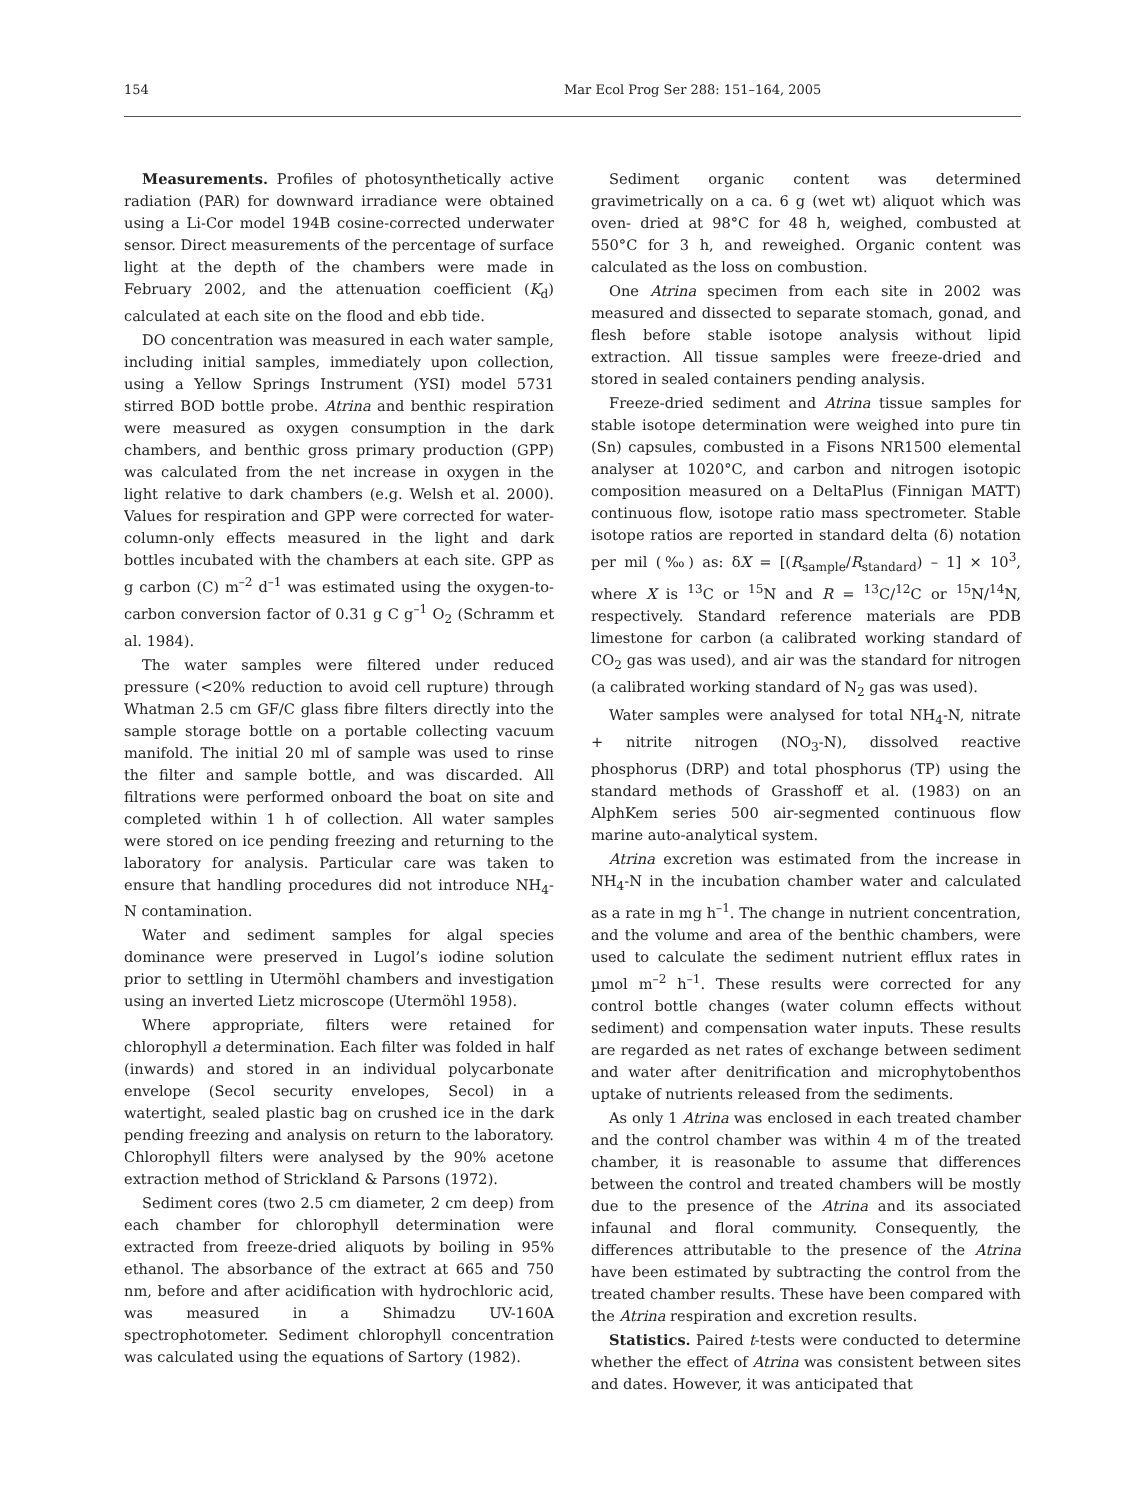154 Mar Ecol Prog Ser 288: 151–164, 2005
Measurements. Profiles of photosynthetically active radiation (PAR) for downward irradiance were obtained using a Li-Cor model 194B cosine-corrected underwater sensor. Direct measurements of the percentage of surface light at the depth of the chambers were made in February 2002, and the attenuation coefficient (K<sub>d</sub>) calculated at each site on the flood and ebb tide.
DO concentration was measured in each water sample, including initial samples, immediately upon collection, using a Yellow Springs Instrument (YSI) model 5731 stirred BOD bottle probe. Atrina and benthic respiration were measured as oxygen consumption in the dark chambers, and benthic gross primary production (GPP) was calculated from the net increase in oxygen in the light relative to dark chambers (e.g. Welsh et al. 2000). Values for respiration and GPP were corrected for water-column-only effects measured in the light and dark bottles incubated with the chambers at each site. GPP as g carbon (C) m<sup>–2</sup> d<sup>–1</sup> was estimated using the oxygen-to-carbon conversion factor of 0.31 g C g<sup>–1</sup> O<sub>2</sub> (Schramm et al. 1984).
The water samples were filtered under reduced pressure (<20% reduction to avoid cell rupture) through Whatman 2.5 cm GF/C glass fibre filters directly into the sample storage bottle on a portable collecting vacuum manifold. The initial 20 ml of sample was used to rinse the filter and sample bottle, and was discarded. All filtrations were performed onboard the boat on site and completed within 1 h of collection. All water samples were stored on ice pending freezing and returning to the laboratory for analysis. Particular care was taken to ensure that handling procedures did not introduce NH<sub>4</sub>-N contamination.
Water and sediment samples for algal species dominance were preserved in Lugol’s iodine solution prior to settling in Utermöhl chambers and investigation using an inverted Lietz microscope (Utermöhl 1958).
Where appropriate, filters were retained for chlorophyll a determination. Each filter was folded in half (inwards) and stored in an individual polycarbonate envelope (Secol security envelopes, Secol) in a watertight, sealed plastic bag on crushed ice in the dark pending freezing and analysis on return to the laboratory. Chlorophyll filters were analysed by the 90% acetone extraction method of Strickland & Parsons (1972).
Sediment cores (two 2.5 cm diameter, 2 cm deep) from each chamber for chlorophyll determination were extracted from freeze-dried aliquots by boiling in 95% ethanol. The absorbance of the extract at 665 and 750 nm, before and after acidification with hydrochloric acid, was measured in a Shimadzu UV-160A spectrophotometer. Sediment chlorophyll concentration was calculated using the equations of Sartory (1982).
Sediment organic content was determined gravimetrically on a ca. 6 g (wet wt) aliquot which was oven- dried at 98°C for 48 h, weighed, combusted at 550°C for 3 h, and reweighed. Organic content was calculated as the loss on combustion.
One Atrina specimen from each site in 2002 was measured and dissected to separate stomach, gonad, and flesh before stable isotope analysis without lipid extraction. All tissue samples were freeze-dried and stored in sealed containers pending analysis.
Freeze-dried sediment and Atrina tissue samples for stable isotope determination were weighed into pure tin (Sn) capsules, combusted in a Fisons NR1500 elemental analyser at 1020°C, and carbon and nitrogen isotopic composition measured on a DeltaPlus (Finnigan MATT) continuous flow, isotope ratio mass spectrometer. Stable isotope ratios are reported in standard delta (δ) notation per mil (‰) as: δX = [(R<sub>sample</sub>/R<sub>standard</sub>) – 1] × 10<sup>3</sup>, where X is <sup>13</sup>C or <sup>15</sup>N and R = <sup>13</sup>C/<sup>12</sup>C or <sup>15</sup>N/<sup>14</sup>N, respectively. Standard reference materials are PDB limestone for carbon (a calibrated working standard of CO<sub>2</sub> gas was used), and air was the standard for nitrogen (a calibrated working standard of N<sub>2</sub> gas was used).
Water samples were analysed for total NH<sub>4</sub>-N, nitrate + nitrite nitrogen (NO<sub>3</sub>-N), dissolved reactive phosphorus (DRP) and total phosphorus (TP) using the standard methods of Grasshoff et al. (1983) on an AlphKem series 500 air-segmented continuous flow marine auto-analytical system.
Atrina excretion was estimated from the increase in NH<sub>4</sub>-N in the incubation chamber water and calculated as a rate in mg h<sup>–1</sup>. The change in nutrient concentration, and the volume and area of the benthic chambers, were used to calculate the sediment nutrient efflux rates in µmol m<sup>–2</sup> h<sup>–1</sup>. These results were corrected for any control bottle changes (water column effects without sediment) and compensation water inputs. These results are regarded as net rates of exchange between sediment and water after denitrification and microphytobenthos uptake of nutrients released from the sediments.
As only 1 Atrina was enclosed in each treated chamber and the control chamber was within 4 m of the treated chamber, it is reasonable to assume that differences between the control and treated chambers will be mostly due to the presence of the Atrina and its associated infaunal and floral community. Consequently, the differences attributable to the presence of the Atrina have been estimated by subtracting the control from the treated chamber results. These have been compared with the Atrina respiration and excretion results.
Statistics. Paired t-tests were conducted to determine whether the effect of Atrina was consistent between sites and dates. However, it was anticipated that